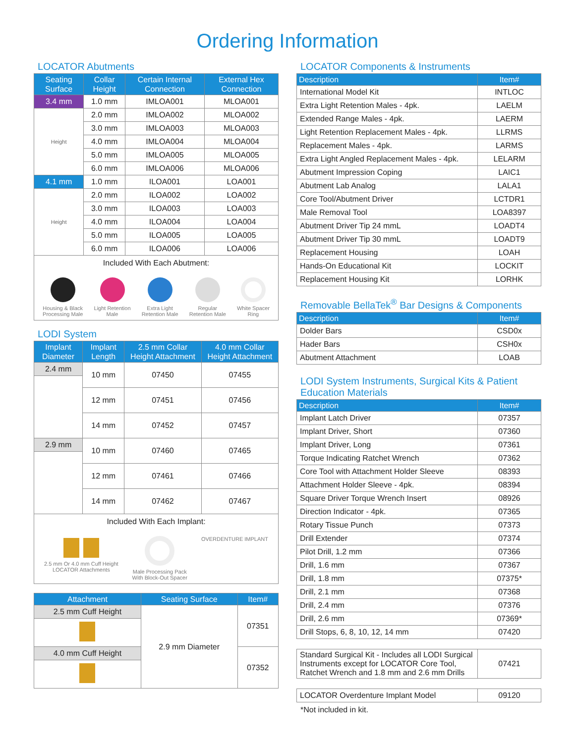Ordering Information
LOCATOR Abutments
| Seating Surface | Collar Height | Certain Internal Connection | External Hex Connection |
| --- | --- | --- | --- |
| 3.4 mm | 1.0 mm | IMLOA001 | MLOA001 |
| Height | 2.0 mm | IMLOA002 | MLOA002 |
| | 3.0 mm | IMLOA003 | MLOA003 |
| | 4.0 mm | IMLOA004 | MLOA004 |
| | 5.0 mm | IMLOA005 | MLOA005 |
| | 6.0 mm | IMLOA006 | MLOA006 |
| 4.1 mm | 1.0 mm | ILOA001 | LOA001 |
| Height | 2.0 mm | ILOA002 | LOA002 |
| | 3.0 mm | ILOA003 | LOA003 |
| | 4.0 mm | ILOA004 | LOA004 |
| | 5.0 mm | ILOA005 | LOA005 |
| | 6.0 mm | ILOA006 | LOA006 |
| Included With Each Abutment: Housing & Black Processing Male Light Retention Male Extra Light Retention Male Regular Retention Male White Spacer Ring | | | |
LODI System
| Implant Diameter | Implant Length | 2.5 mm Collar Height Attachment | 4.0 mm Collar Height Attachment |
| --- | --- | --- | --- |
| 2.4 mm | 10 mm | 07450 | 07455 |
| | 12 mm | 07451 | 07456 |
| | 14 mm | 07452 | 07457 |
| 2.9 mm | 10 mm | 07460 | 07465 |
| | 12 mm | 07461 | 07466 |
| | 14 mm | 07462 | 07467 |
| Included With Each Implant: 2.5 mm Or 4.0 mm Cuff Height LOCATOR Attachments Male Processing Pack With Block-Out Spacer OVERDENTURE IMPLANT | | | |
| Attachment | Seating Surface | Item# |
| --- | --- | --- |
| 2.5 mm Cuff Height | 2.9 mm Diameter | 07351 |
| 4.0 mm Cuff Height | | 07352 |
LOCATOR Components & Instruments
| Description | Item# |
| --- | --- |
| International Model Kit | INTLOC |
| Extra Light Retention Males - 4pk. | LAELM |
| Extended Range Males - 4pk. | LAERM |
| Light Retention Replacement Males - 4pk. | LLRMS |
| Replacement Males - 4pk. | LARMS |
| Extra Light Angled Replacement Males - 4pk. | LELARM |
| Abutment Impression Coping | LAIC1 |
| Abutment Lab Analog | LALA1 |
| Core Tool/Abutment Driver | LCTDR1 |
| Male Removal Tool | LOA8397 |
| Abutment Driver Tip 24 mmL | LOADT4 |
| Abutment Driver Tip 30 mmL | LOADT9 |
| Replacement Housing | LOAH |
| Hands-On Educational Kit | LOCKIT |
| Replacement Housing Kit | LORHK |
Removable BellaTek<sup>®</sup> Bar Designs & Components
| Description | Item# |
| --- | --- |
| Dolder Bars | CSD0x |
| Hader Bars | CSH0x |
| Abutment Attachment | LOAB |
LODI System Instruments, Surgical Kits & Patient Education Materials
| Description | Item# |
| --- | --- |
| Implant Latch Driver | 07357 |
| Implant Driver, Short | 07360 |
| Implant Driver, Long | 07361 |
| Torque Indicating Ratchet Wrench | 07362 |
| Core Tool with Attachment Holder Sleeve | 08393 |
| Attachment Holder Sleeve - 4pk. | 08394 |
| Square Driver Torque Wrench Insert | 08926 |
| Direction Indicator - 4pk. | 07365 |
| Rotary Tissue Punch | 07373 |
| Drill Extender | 07374 |
| Pilot Drill, 1.2 mm | 07366 |
| Drill, 1.6 mm | 07367 |
| Drill, 1.8 mm | 07375* |
| Drill, 2.1 mm | 07368 |
| Drill, 2.4 mm | 07376 |
| Drill, 2.6 mm | 07369* |
| Drill Stops, 6, 8, 10, 12, 14 mm | 07420 |
| Standard Surgical Kit - Includes all LODI Surgical Instruments except for LOCATOR Core Tool, Ratchet Wrench and 1.8 mm and 2.6 mm Drills | 07421 |
| LOCATOR Overdenture Implant Model | 09120 |
*Not included in kit.